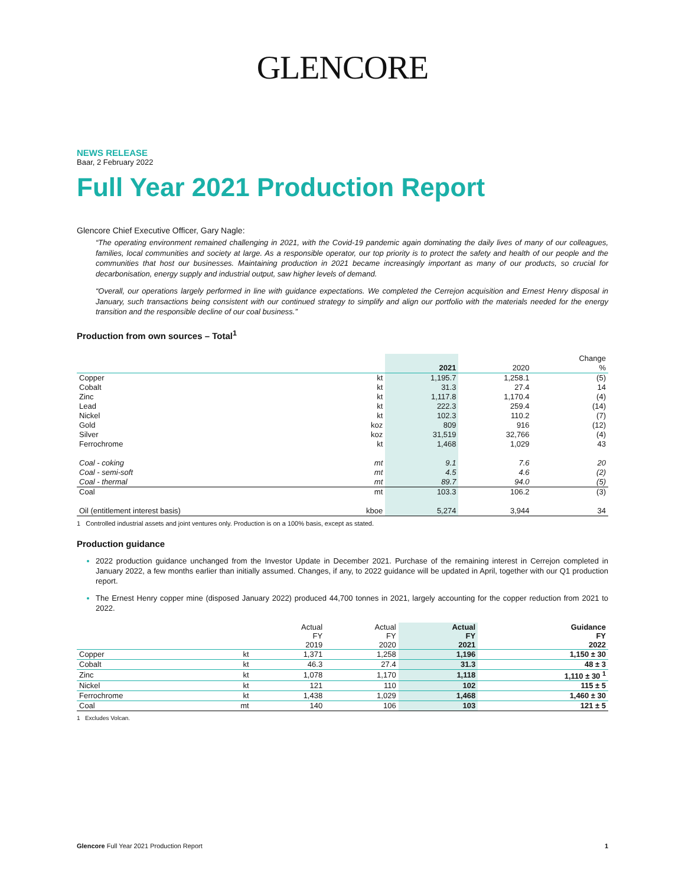GLENCORE
NEWS RELEASE
Baar, 2 February 2022
Full Year 2021 Production Report
Glencore Chief Executive Officer, Gary Nagle:
“The operating environment remained challenging in 2021, with the Covid-19 pandemic again dominating the daily lives of many of our colleagues, families, local communities and society at large. As a responsible operator, our top priority is to protect the safety and health of our people and the communities that host our businesses. Maintaining production in 2021 became increasingly important as many of our products, so crucial for decarbonisation, energy supply and industrial output, saw higher levels of demand.
“Overall, our operations largely performed in line with guidance expectations. We completed the Cerrejon acquisition and Ernest Henry disposal in January, such transactions being consistent with our continued strategy to simplify and align our portfolio with the materials needed for the energy transition and the responsible decline of our coal business.”
Production from own sources – Total<sup>1</sup>
| | | | | Change |
| --- | --- | --- | --- | --- |
| | | 2021 | 2020 | % |
| Copper | kt | 1,195.7 | 1,258.1 | (5) |
| Cobalt | kt | 31.3 | 27.4 | 14 |
| Zinc | kt | 1,117.8 | 1,170.4 | (4) |
| Lead | kt | 222.3 | 259.4 | (14) |
| Nickel | kt | 102.3 | 110.2 | (7) |
| Gold | koz | 809 | 916 | (12) |
| Silver | koz | 31,519 | 32,766 | (4) |
| Ferrochrome | kt | 1,468 | 1,029 | 43 |
| Coal - coking | mt | 9.1 | 7.6 | 20 |
| Coal - semi-soft | mt | 4.5 | 4.6 | (2) |
| Coal - thermal | mt | 89.7 | 94.0 | (5) |
| Coal | mt | 103.3 | 106.2 | (3) |
| Oil (entitlement interest basis) | kboe | 5,274 | 3,944 | 34 |
1 Controlled industrial assets and joint ventures only. Production is on a 100% basis, except as stated.
Production guidance
2022 production guidance unchanged from the Investor Update in December 2021. Purchase of the remaining interest in Cerrejon completed in January 2022, a few months earlier than initially assumed. Changes, if any, to 2022 guidance will be updated in April, together with our Q1 production report.
The Ernest Henry copper mine (disposed January 2022) produced 44,700 tonnes in 2021, largely accounting for the copper reduction from 2021 to 2022.
| | | Actual FY 2019 | Actual FY 2020 | Actual FY 2021 | Guidance FY 2022 |
| --- | --- | --- | --- | --- | --- |
| Copper | kt | 1,371 | 1,258 | 1,196 | 1,150 ± 30 |
| Cobalt | kt | 46.3 | 27.4 | 31.3 | 48 ± 3 |
| Zinc | kt | 1,078 | 1,170 | 1,118 | 1,110 ± 30 <sup>1</sup> |
| Nickel | kt | 121 | 110 | 102 | 115 ± 5 |
| Ferrochrome | kt | 1,438 | 1,029 | 1,468 | 1,460 ± 30 |
| Coal | mt | 140 | 106 | 103 | 121 ± 5 |
1 Excludes Volcan.
Glencore Full Year 2021 Production Report 1